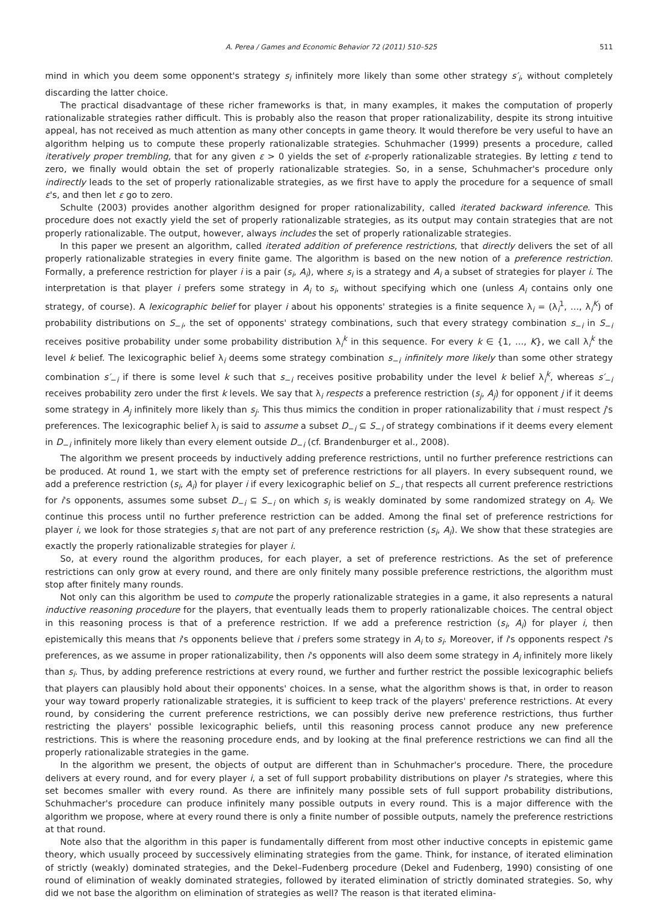A. Perea / Games and Economic Behavior 72 (2011) 510–525 511
mind in which you deem some opponent's strategy s<sub>i</sub> infinitely more likely than some other strategy s′<sub>i</sub>, without completely discarding the latter choice.
The practical disadvantage of these richer frameworks is that, in many examples, it makes the computation of properly rationalizable strategies rather difficult. This is probably also the reason that proper rationalizability, despite its strong intuitive appeal, has not received as much attention as many other concepts in game theory. It would therefore be very useful to have an algorithm helping us to compute these properly rationalizable strategies. Schuhmacher (1999) presents a procedure, called iteratively proper trembling, that for any given ε > 0 yields the set of ε-properly rationalizable strategies. By letting ε tend to zero, we finally would obtain the set of properly rationalizable strategies. So, in a sense, Schuhmacher's procedure only indirectly leads to the set of properly rationalizable strategies, as we first have to apply the procedure for a sequence of small ε's, and then let ε go to zero.
Schulte (2003) provides another algorithm designed for proper rationalizability, called iterated backward inference. This procedure does not exactly yield the set of properly rationalizable strategies, as its output may contain strategies that are not properly rationalizable. The output, however, always includes the set of properly rationalizable strategies.
In this paper we present an algorithm, called iterated addition of preference restrictions, that directly delivers the set of all properly rationalizable strategies in every finite game. The algorithm is based on the new notion of a preference restriction. Formally, a preference restriction for player i is a pair (s<sub>i</sub>, A<sub>i</sub>), where s<sub>i</sub> is a strategy and A<sub>i</sub> a subset of strategies for player i. The interpretation is that player i prefers some strategy in A<sub>i</sub> to s<sub>i</sub>, without specifying which one (unless A<sub>i</sub> contains only one strategy, of course). A lexicographic belief for player i about his opponents' strategies is a finite sequence λ<sub>i</sub> = (λ<sub>i</sub><sup>1</sup>, …, λ<sub>i</sub><sup>K</sup>) of probability distributions on S<sub>−i</sub>, the set of opponents' strategy combinations, such that every strategy combination s<sub>−i</sub> in S<sub>−i</sub> receives positive probability under some probability distribution λ<sub>i</sub><sup>k</sup> in this sequence. For every k ∈ {1, …, K}, we call λ<sub>i</sub><sup>k</sup> the level k belief. The lexicographic belief λ<sub>i</sub> deems some strategy combination s<sub>−i</sub> infinitely more likely than some other strategy combination s′<sub>−i</sub> if there is some level k such that s<sub>−i</sub> receives positive probability under the level k belief λ<sub>i</sub><sup>k</sup>, whereas s′<sub>−i</sub> receives probability zero under the first k levels. We say that λ<sub>i</sub> respects a preference restriction (s<sub>j</sub>, A<sub>j</sub>) for opponent j if it deems some strategy in A<sub>j</sub> infinitely more likely than s<sub>j</sub>. This thus mimics the condition in proper rationalizability that i must respect j's preferences. The lexicographic belief λ<sub>i</sub> is said to assume a subset D<sub>−i</sub> ⊆ S<sub>−i</sub> of strategy combinations if it deems every element in D<sub>−i</sub> infinitely more likely than every element outside D<sub>−i</sub> (cf. Brandenburger et al., 2008).
The algorithm we present proceeds by inductively adding preference restrictions, until no further preference restrictions can be produced. At round 1, we start with the empty set of preference restrictions for all players. In every subsequent round, we add a preference restriction (s<sub>i</sub>, A<sub>i</sub>) for player i if every lexicographic belief on S<sub>−i</sub> that respects all current preference restrictions for i's opponents, assumes some subset D<sub>−i</sub> ⊆ S<sub>−i</sub> on which s<sub>i</sub> is weakly dominated by some randomized strategy on A<sub>i</sub>. We continue this process until no further preference restriction can be added. Among the final set of preference restrictions for player i, we look for those strategies s<sub>i</sub> that are not part of any preference restriction (s<sub>i</sub>, A<sub>i</sub>). We show that these strategies are exactly the properly rationalizable strategies for player i.
So, at every round the algorithm produces, for each player, a set of preference restrictions. As the set of preference restrictions can only grow at every round, and there are only finitely many possible preference restrictions, the algorithm must stop after finitely many rounds.
Not only can this algorithm be used to compute the properly rationalizable strategies in a game, it also represents a natural inductive reasoning procedure for the players, that eventually leads them to properly rationalizable choices. The central object in this reasoning process is that of a preference restriction. If we add a preference restriction (s<sub>i</sub>, A<sub>i</sub>) for player i, then epistemically this means that i's opponents believe that i prefers some strategy in A<sub>i</sub> to s<sub>i</sub>. Moreover, if i's opponents respect i's preferences, as we assume in proper rationalizability, then i's opponents will also deem some strategy in A<sub>i</sub> infinitely more likely than s<sub>i</sub>. Thus, by adding preference restrictions at every round, we further and further restrict the possible lexicographic beliefs that players can plausibly hold about their opponents' choices. In a sense, what the algorithm shows is that, in order to reason your way toward properly rationalizable strategies, it is sufficient to keep track of the players' preference restrictions. At every round, by considering the current preference restrictions, we can possibly derive new preference restrictions, thus further restricting the players' possible lexicographic beliefs, until this reasoning process cannot produce any new preference restrictions. This is where the reasoning procedure ends, and by looking at the final preference restrictions we can find all the properly rationalizable strategies in the game.
In the algorithm we present, the objects of output are different than in Schuhmacher's procedure. There, the procedure delivers at every round, and for every player i, a set of full support probability distributions on player i's strategies, where this set becomes smaller with every round. As there are infinitely many possible sets of full support probability distributions, Schuhmacher's procedure can produce infinitely many possible outputs in every round. This is a major difference with the algorithm we propose, where at every round there is only a finite number of possible outputs, namely the preference restrictions at that round.
Note also that the algorithm in this paper is fundamentally different from most other inductive concepts in epistemic game theory, which usually proceed by successively eliminating strategies from the game. Think, for instance, of iterated elimination of strictly (weakly) dominated strategies, and the Dekel–Fudenberg procedure (Dekel and Fudenberg, 1990) consisting of one round of elimination of weakly dominated strategies, followed by iterated elimination of strictly dominated strategies. So, why did we not base the algorithm on elimination of strategies as well? The reason is that iterated elimina-